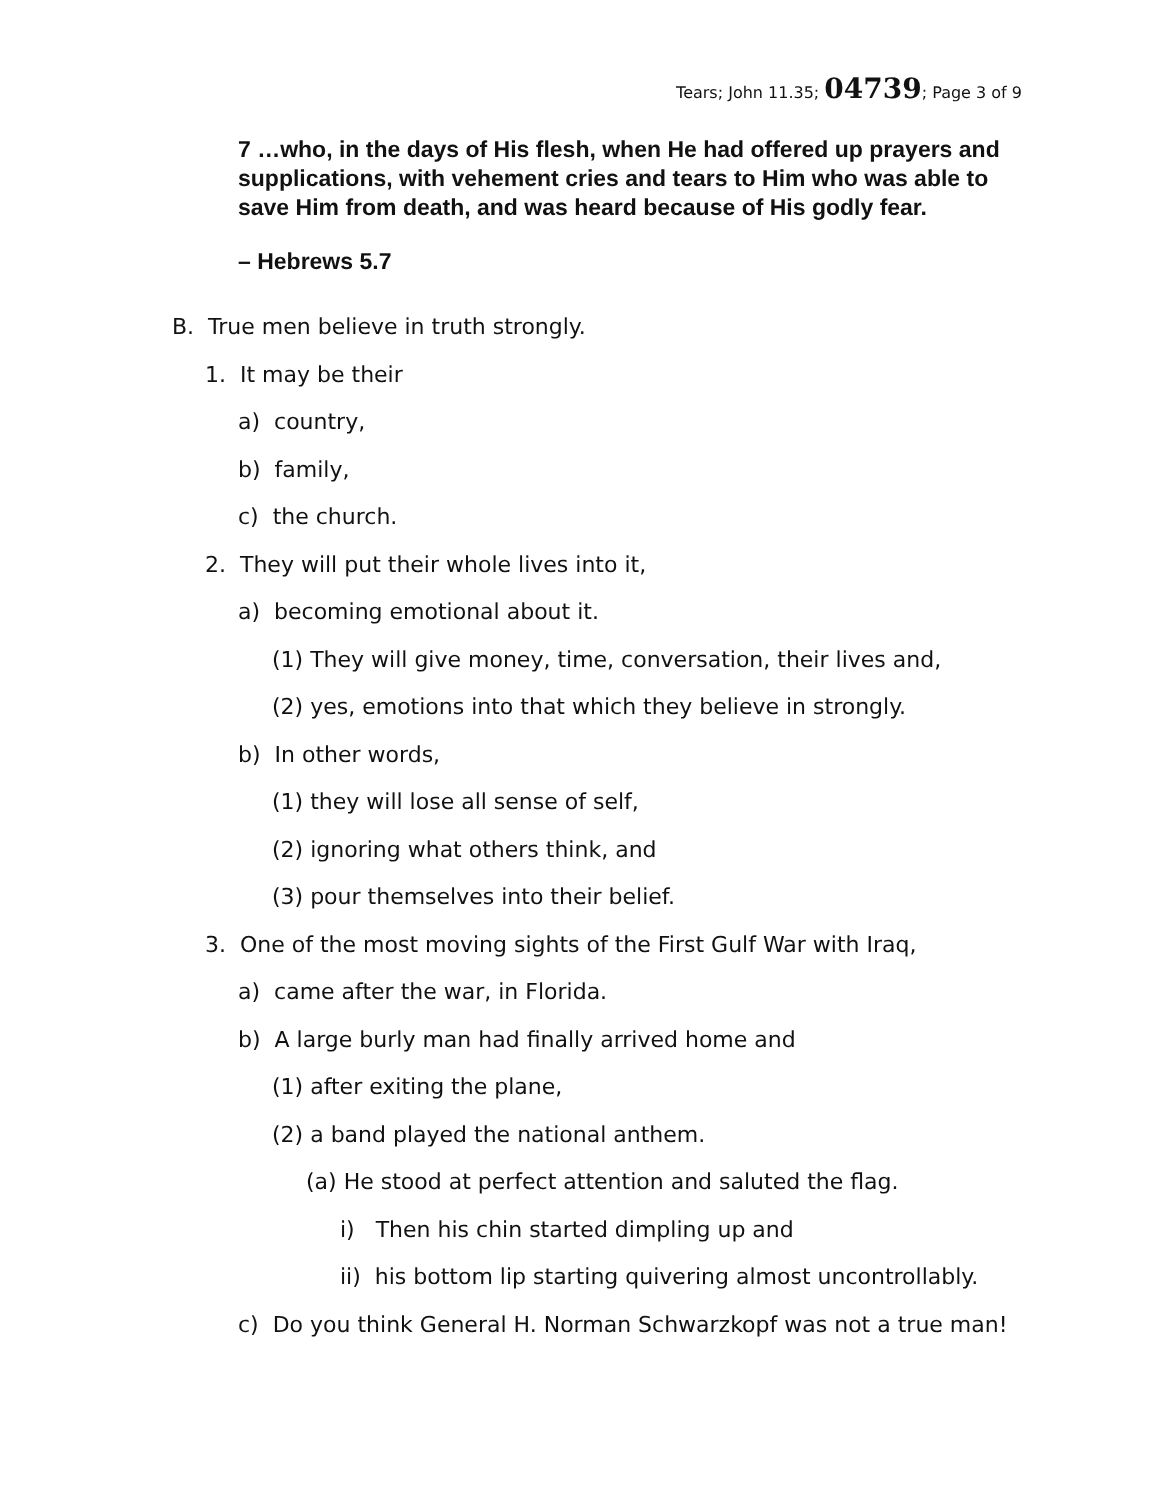Tears; John 11.35; 04739; Page 3 of 9
7 …who, in the days of His flesh, when He had offered up prayers and supplications, with vehement cries and tears to Him who was able to save Him from death, and was heard because of His godly fear.
– Hebrews 5.7
B. True men believe in truth strongly.
1. It may be their
a) country,
b) family,
c) the church.
2. They will put their whole lives into it,
a) becoming emotional about it.
(1) They will give money, time, conversation, their lives and,
(2) yes, emotions into that which they believe in strongly.
b) In other words,
(1) they will lose all sense of self,
(2) ignoring what others think, and
(3) pour themselves into their belief.
3. One of the most moving sights of the First Gulf War with Iraq,
a) came after the war, in Florida.
b) A large burly man had finally arrived home and
(1) after exiting the plane,
(2) a band played the national anthem.
(a) He stood at perfect attention and saluted the flag.
i) Then his chin started dimpling up and
ii) his bottom lip starting quivering almost uncontrollably.
c) Do you think General H. Norman Schwarzkopf was not a true man!